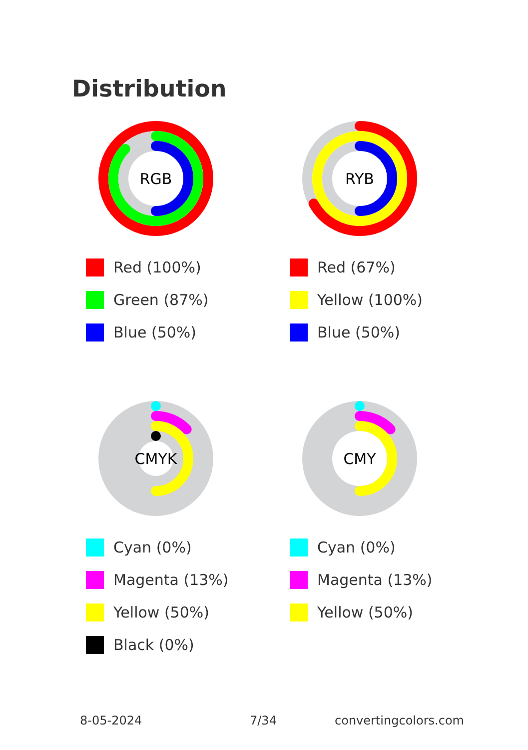Distribution
RGB
Red (100%)
Green (87%)
Blue (50%)
RYB
Red (67%)
Yellow (100%)
Blue (50%)
CMYK
Cyan (0%)
Magenta (13%)
Yellow (50%)
Black (0%)
CMY
Cyan (0%)
Magenta (13%)
Yellow (50%)
8-05-2024 7/34 convertingcolors.com